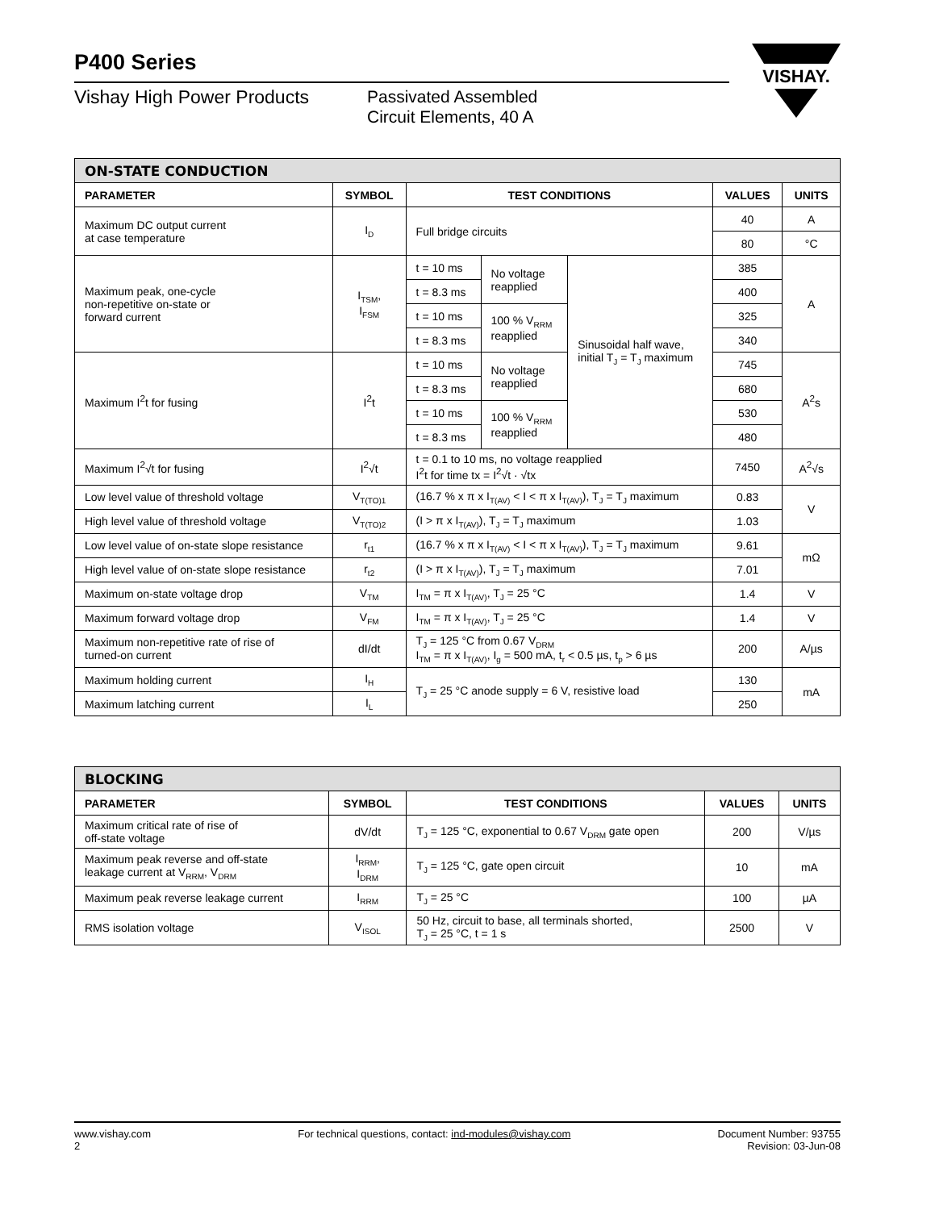VISHAY.
P400 Series
Vishay High Power Products
Passivated Assembled
Circuit Elements, 40 A
| ON-STATE CONDUCTION | | | | | | |
| --- | --- | --- | --- | --- | --- | --- |
| PARAMETER | SYMBOL | TEST CONDITIONS | | | VALUES | UNITS |
| Maximum DC output current at case temperature | I<sub>D</sub> | Full bridge circuits | | | 40 | A |
| | | | | | 80 | °C |
| Maximum peak, one-cycle non-repetitive on-state or forward current | I<sub>TSM</sub>, I<sub>FSM</sub> | t = 10 ms | No voltage reapplied | Sinusoidal half wave, initial T<sub>J</sub> = T<sub>J</sub> maximum | 385 | A |
| | | t = 8.3 ms | | | 400 | |
| | | t = 10 ms | 100 % V<sub>RRM</sub> reapplied | | 325 | |
| | | t = 8.3 ms | | | 340 | |
| Maximum I<sup>2</sup>t for fusing | I<sup>2</sup>t | t = 10 ms | No voltage reapplied | | 745 | A<sup>2</sup>s |
| | | t = 8.3 ms | | | 680 | |
| | | t = 10 ms | 100 % V<sub>RRM</sub> reapplied | | 530 | |
| | | t = 8.3 ms | | | 480 | |
| Maximum I<sup>2</sup>√t for fusing | I<sup>2</sup>√t | t = 0.1 to 10 ms, no voltage reapplied I<sup>2</sup>t for time tx = I<sup>2</sup>√t · √tx | | | 7450 | A<sup>2</sup>√s |
| Low level value of threshold voltage | V<sub>T(TO)1</sub> | (16.7 % x π x I<sub>T(AV)</sub> < I < π x I<sub>T(AV)</sub>), T<sub>J</sub> = T<sub>J</sub> maximum | | | 0.83 | V |
| High level value of threshold voltage | V<sub>T(TO)2</sub> | (I > π x I<sub>T(AV)</sub>), T<sub>J</sub> = T<sub>J</sub> maximum | | | 1.03 | |
| Low level value of on-state slope resistance | r<sub>t1</sub> | (16.7 % x π x I<sub>T(AV)</sub> < I < π x I<sub>T(AV)</sub>), T<sub>J</sub> = T<sub>J</sub> maximum | | | 9.61 | mΩ |
| High level value of on-state slope resistance | r<sub>t2</sub> | (I > π x I<sub>T(AV)</sub>), T<sub>J</sub> = T<sub>J</sub> maximum | | | 7.01 | |
| Maximum on-state voltage drop | V<sub>TM</sub> | I<sub>TM</sub> = π x I<sub>T(AV)</sub>, T<sub>J</sub> = 25 °C | | | 1.4 | V |
| Maximum forward voltage drop | V<sub>FM</sub> | I<sub>TM</sub> = π x I<sub>T(AV)</sub>, T<sub>J</sub> = 25 °C | | | 1.4 | V |
| Maximum non-repetitive rate of rise of turned-on current | dI/dt | T<sub>J</sub> = 125 °C from 0.67 V<sub>DRM</sub> I<sub>TM</sub> = π x I<sub>T(AV)</sub>, I<sub>g</sub> = 500 mA, t<sub>r</sub> < 0.5 µs, t<sub>p</sub> > 6 µs | | | 200 | A/µs |
| Maximum holding current | I<sub>H</sub> | T<sub>J</sub> = 25 °C anode supply = 6 V, resistive load | | | 130 | mA |
| Maximum latching current | I<sub>L</sub> | | | | 250 | |
| BLOCKING | | | | |
| --- | --- | --- | --- | --- |
| PARAMETER | SYMBOL | TEST CONDITIONS | VALUES | UNITS |
| Maximum critical rate of rise of off-state voltage | dV/dt | T<sub>J</sub> = 125 °C, exponential to 0.67 V<sub>DRM</sub> gate open | 200 | V/µs |
| Maximum peak reverse and off-state leakage current at V<sub>RRM</sub>, V<sub>DRM</sub> | I<sub>RRM</sub>, I<sub>DRM</sub> | T<sub>J</sub> = 125 °C, gate open circuit | 10 | mA |
| Maximum peak reverse leakage current | I<sub>RRM</sub> | T<sub>J</sub> = 25 °C | 100 | µA |
| RMS isolation voltage | V<sub>ISOL</sub> | 50 Hz, circuit to base, all terminals shorted, T<sub>J</sub> = 25 °C, t = 1 s | 2500 | V |
www.vishay.com
2
For technical questions, contact: ind-modules@vishay.com
Document Number: 93755
Revision: 03-Jun-08